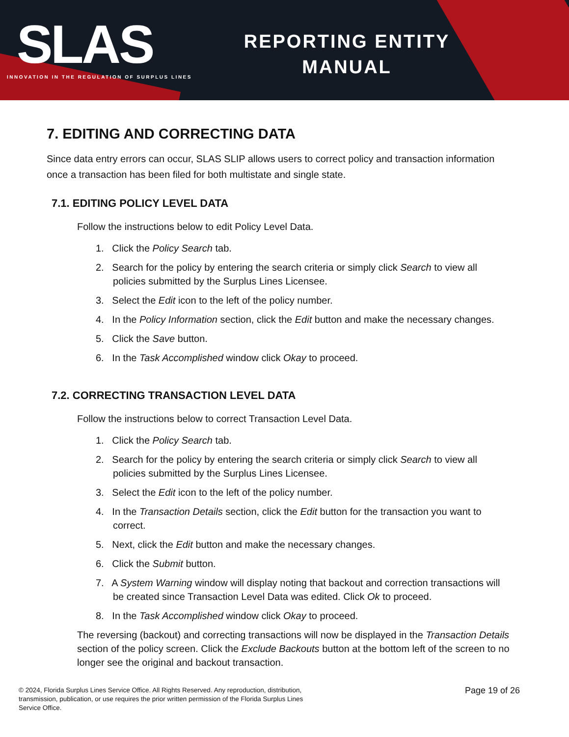SLAS
INNOVATION IN THE REGULATION OF SURPLUS LINES
REPORTING ENTITY
MANUAL
7. EDITING AND CORRECTING DATA
Since data entry errors can occur, SLAS SLIP allows users to correct policy and transaction information once a transaction has been filed for both multistate and single state.
7.1. EDITING POLICY LEVEL DATA
Follow the instructions below to edit Policy Level Data.
1. Click the Policy Search tab.
2. Search for the policy by entering the search criteria or simply click Search to view all policies submitted by the Surplus Lines Licensee.
3. Select the Edit icon to the left of the policy number.
4. In the Policy Information section, click the Edit button and make the necessary changes.
5. Click the Save button.
6. In the Task Accomplished window click Okay to proceed.
7.2. CORRECTING TRANSACTION LEVEL DATA
Follow the instructions below to correct Transaction Level Data.
1. Click the Policy Search tab.
2. Search for the policy by entering the search criteria or simply click Search to view all policies submitted by the Surplus Lines Licensee.
3. Select the Edit icon to the left of the policy number.
4. In the Transaction Details section, click the Edit button for the transaction you want to correct.
5. Next, click the Edit button and make the necessary changes.
6. Click the Submit button.
7. A System Warning window will display noting that backout and correction transactions will be created since Transaction Level Data was edited. Click Ok to proceed.
8. In the Task Accomplished window click Okay to proceed.
The reversing (backout) and correcting transactions will now be displayed in the Transaction Details section of the policy screen. Click the Exclude Backouts button at the bottom left of the screen to no longer see the original and backout transaction.
© 2024, Florida Surplus Lines Service Office. All Rights Reserved. Any reproduction, distribution, transmission, publication, or use requires the prior written permission of the Florida Surplus Lines Service Office.
Page 19 of 26